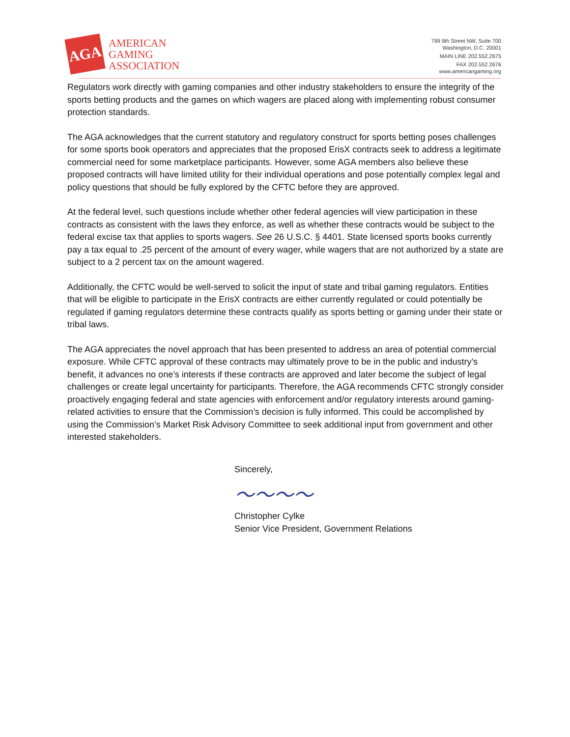AGA
AMERICAN
GAMING
ASSOCIATION
799 9th Street NW, Suite 700
Washington, D.C. 20001
MAIN LINE 202.552.2675
FAX 202.552.2676
www.americangaming.org
Regulators work directly with gaming companies and other industry stakeholders to ensure the integrity of the sports betting products and the games on which wagers are placed along with implementing robust consumer protection standards.
The AGA acknowledges that the current statutory and regulatory construct for sports betting poses challenges for some sports book operators and appreciates that the proposed ErisX contracts seek to address a legitimate commercial need for some marketplace participants. However, some AGA members also believe these proposed contracts will have limited utility for their individual operations and pose potentially complex legal and policy questions that should be fully explored by the CFTC before they are approved.
At the federal level, such questions include whether other federal agencies will view participation in these contracts as consistent with the laws they enforce, as well as whether these contracts would be subject to the federal excise tax that applies to sports wagers. See 26 U.S.C. § 4401. State licensed sports books currently pay a tax equal to .25 percent of the amount of every wager, while wagers that are not authorized by a state are subject to a 2 percent tax on the amount wagered.
Additionally, the CFTC would be well-served to solicit the input of state and tribal gaming regulators. Entities that will be eligible to participate in the ErisX contracts are either currently regulated or could potentially be regulated if gaming regulators determine these contracts qualify as sports betting or gaming under their state or tribal laws.
The AGA appreciates the novel approach that has been presented to address an area of potential commercial exposure. While CFTC approval of these contracts may ultimately prove to be in the public and industry’s benefit, it advances no one’s interests if these contracts are approved and later become the subject of legal challenges or create legal uncertainty for participants. Therefore, the AGA recommends CFTC strongly consider proactively engaging federal and state agencies with enforcement and/or regulatory interests around gaming-related activities to ensure that the Commission’s decision is fully informed. This could be accomplished by using the Commission’s Market Risk Advisory Committee to seek additional input from government and other interested stakeholders.
Sincerely,
〜〜〜〜
Christopher Cylke
Senior Vice President, Government Relations